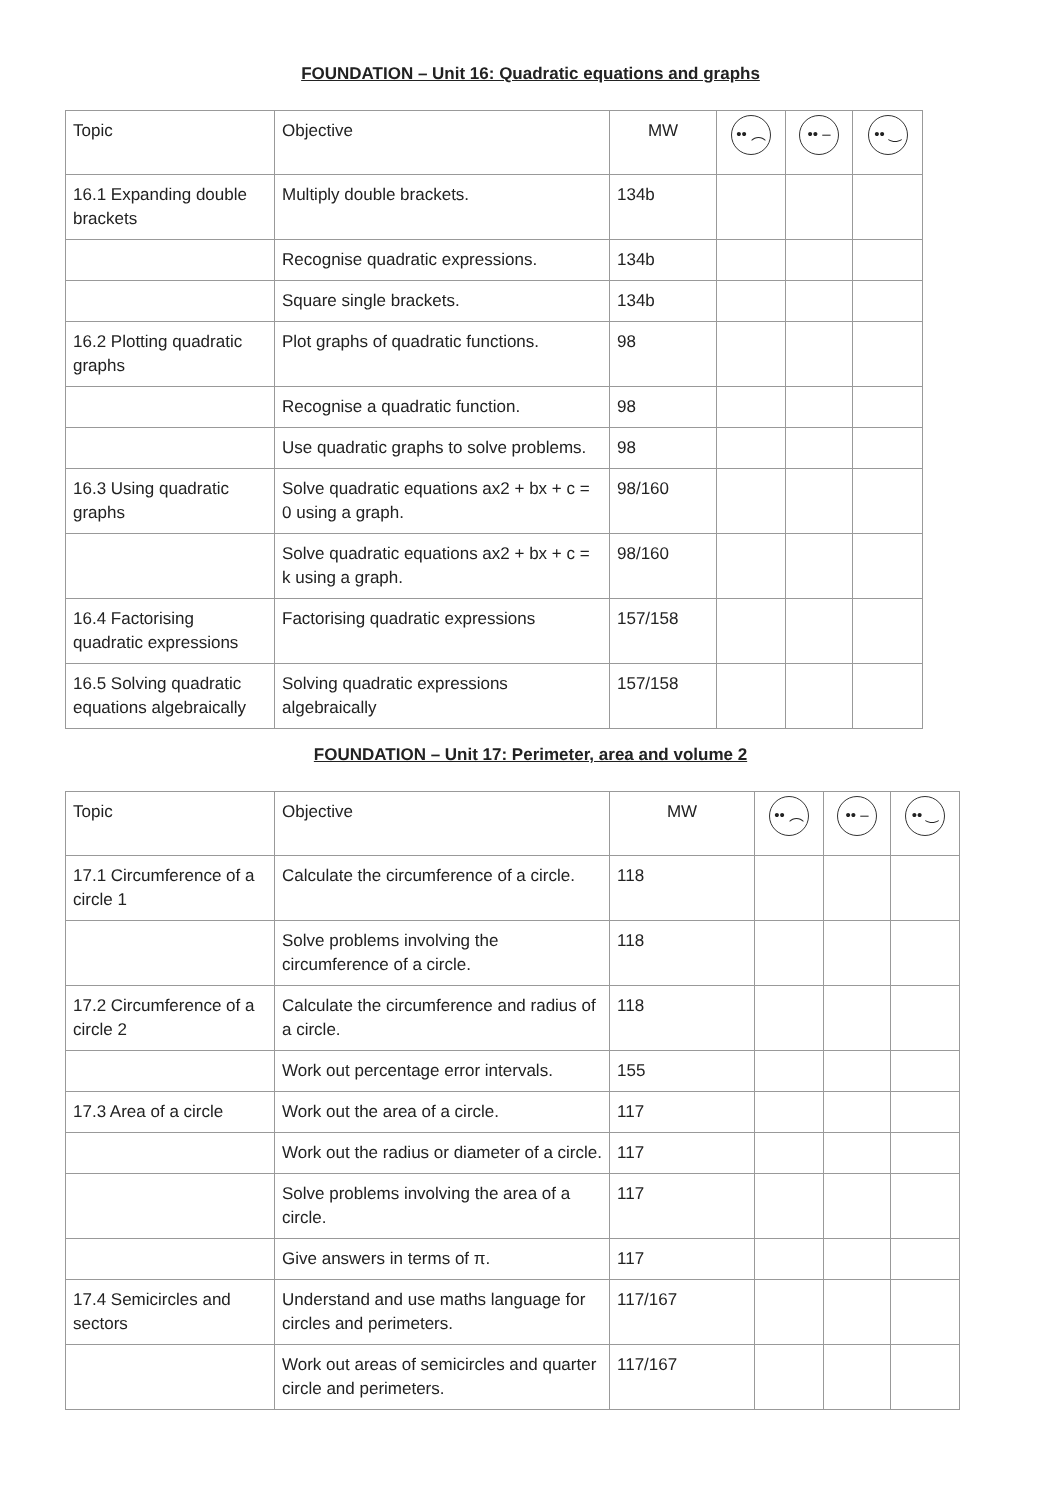FOUNDATION – Unit 16: Quadratic equations and graphs
| Topic | Objective | MW | •• ︵ | •• – | •• ‿ |
| 16.1 Expanding double brackets | Multiply double brackets. | 134b | | | |
| | Recognise quadratic expressions. | 134b | | | |
| | Square single brackets. | 134b | | | |
| 16.2 Plotting quadratic graphs | Plot graphs of quadratic functions. | 98 | | | |
| | Recognise a quadratic function. | 98 | | | |
| | Use quadratic graphs to solve problems. | 98 | | | |
| 16.3 Using quadratic graphs | Solve quadratic equations ax2 + bx + c = 0 using a graph. | 98/160 | | | |
| | Solve quadratic equations ax2 + bx + c = k using a graph. | 98/160 | | | |
| 16.4 Factorising quadratic expressions | Factorising quadratic expressions | 157/158 | | | |
| 16.5 Solving quadratic equations algebraically | Solving quadratic expressions algebraically | 157/158 | | | |
FOUNDATION – Unit 17: Perimeter, area and volume 2
| Topic | Objective | MW | •• ︵ | •• – | •• ‿ |
| 17.1 Circumference of a circle 1 | Calculate the circumference of a circle. | 118 | | | |
| | Solve problems involving the circumference of a circle. | 118 | | | |
| 17.2 Circumference of a circle 2 | Calculate the circumference and radius of a circle. | 118 | | | |
| | Work out percentage error intervals. | 155 | | | |
| 17.3 Area of a circle | Work out the area of a circle. | 117 | | | |
| | Work out the radius or diameter of a circle. | 117 | | | |
| | Solve problems involving the area of a circle. | 117 | | | |
| | Give answers in terms of π. | 117 | | | |
| 17.4 Semicircles and sectors | Understand and use maths language for circles and perimeters. | 117/167 | | | |
| | Work out areas of semicircles and quarter circle and perimeters. | 117/167 | | | |